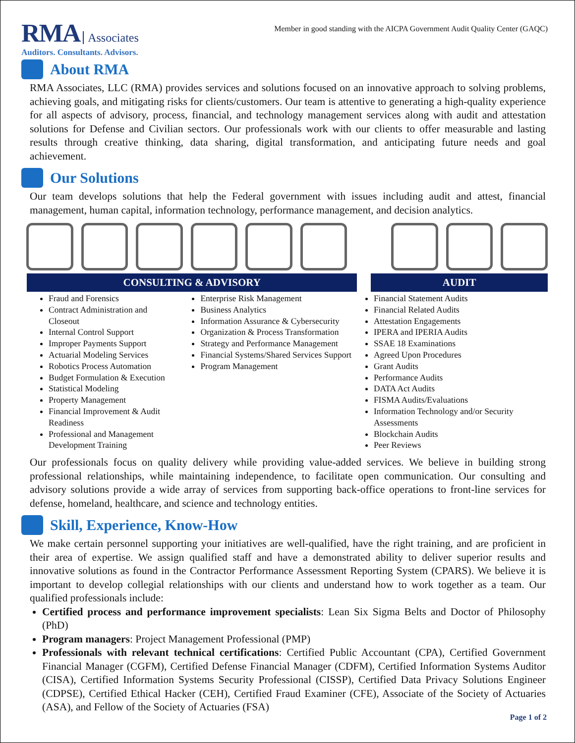RMA Associates
Auditors. Consultants. Advisors.
Member in good standing with the AICPA Government Audit Quality Center (GAQC)
About RMA
RMA Associates, LLC (RMA) provides services and solutions focused on an innovative approach to solving problems, achieving goals, and mitigating risks for clients/customers. Our team is attentive to generating a high-quality experience for all aspects of advisory, process, financial, and technology management services along with audit and attestation solutions for Defense and Civilian sectors. Our professionals work with our clients to offer measurable and lasting results through creative thinking, data sharing, digital transformation, and anticipating future needs and goal achievement.
Our Solutions
Our team develops solutions that help the Federal government with issues including audit and attest, financial management, human capital, information technology, performance management, and decision analytics.
CONSULTING & ADVISORY AUDIT
Fraud and Forensics
Contract Administration and Closeout
Internal Control Support
Improper Payments Support
Actuarial Modeling Services
Robotics Process Automation
Budget Formulation & Execution
Statistical Modeling
Property Management
Financial Improvement & Audit Readiness
Professional and Management Development Training
Enterprise Risk Management
Business Analytics
Information Assurance & Cybersecurity
Organization & Process Transformation
Strategy and Performance Management
Financial Systems/Shared Services Support
Program Management
Financial Statement Audits
Financial Related Audits
Attestation Engagements
IPERA and IPERIA Audits
SSAE 18 Examinations
Agreed Upon Procedures
Grant Audits
Performance Audits
DATA Act Audits
FISMA Audits/Evaluations
Information Technology and/or Security Assessments
Blockchain Audits
Peer Reviews
Our professionals focus on quality delivery while providing value-added services. We believe in building strong professional relationships, while maintaining independence, to facilitate open communication. Our consulting and advisory solutions provide a wide array of services from supporting back-office operations to front-line services for defense, homeland, healthcare, and science and technology entities.
Skill, Experience, Know-How
We make certain personnel supporting your initiatives are well-qualified, have the right training, and are proficient in their area of expertise. We assign qualified staff and have a demonstrated ability to deliver superior results and innovative solutions as found in the Contractor Performance Assessment Reporting System (CPARS). We believe it is important to develop collegial relationships with our clients and understand how to work together as a team. Our qualified professionals include:
Certified process and performance improvement specialists: Lean Six Sigma Belts and Doctor of Philosophy (PhD)
Program managers: Project Management Professional (PMP)
Professionals with relevant technical certifications: Certified Public Accountant (CPA), Certified Government Financial Manager (CGFM), Certified Defense Financial Manager (CDFM), Certified Information Systems Auditor (CISA), Certified Information Systems Security Professional (CISSP), Certified Data Privacy Solutions Engineer (CDPSE), Certified Ethical Hacker (CEH), Certified Fraud Examiner (CFE), Associate of the Society of Actuaries (ASA), and Fellow of the Society of Actuaries (FSA)
Page 1 of 2